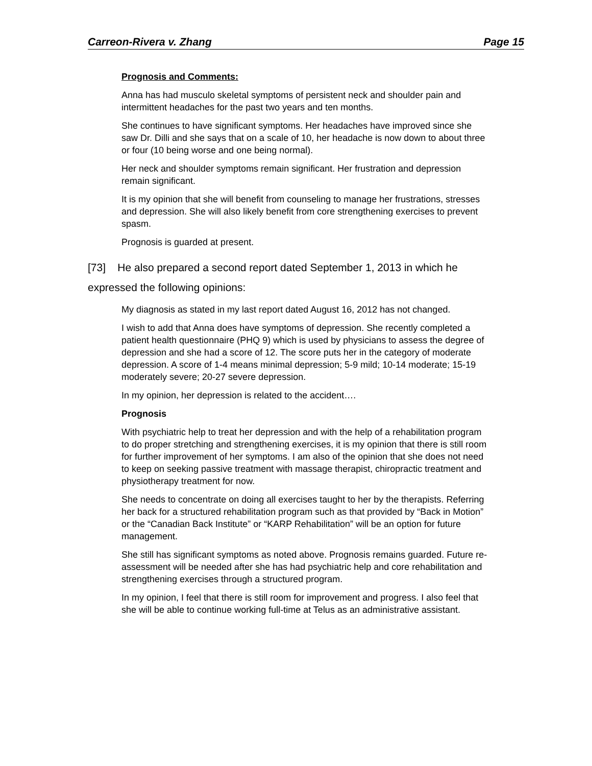Carreon-Rivera v. Zhang Page 15
Prognosis and Comments:
Anna has had musculo skeletal symptoms of persistent neck and shoulder pain and intermittent headaches for the past two years and ten months.
She continues to have significant symptoms. Her headaches have improved since she saw Dr. Dilli and she says that on a scale of 10, her headache is now down to about three or four (10 being worse and one being normal).
Her neck and shoulder symptoms remain significant. Her frustration and depression remain significant.
It is my opinion that she will benefit from counseling to manage her frustrations, stresses and depression. She will also likely benefit from core strengthening exercises to prevent spasm.
Prognosis is guarded at present.
[73] He also prepared a second report dated September 1, 2013 in which he expressed the following opinions:
My diagnosis as stated in my last report dated August 16, 2012 has not changed.
I wish to add that Anna does have symptoms of depression. She recently completed a patient health questionnaire (PHQ 9) which is used by physicians to assess the degree of depression and she had a score of 12. The score puts her in the category of moderate depression. A score of 1-4 means minimal depression; 5-9 mild; 10-14 moderate; 15-19 moderately severe; 20-27 severe depression.
In my opinion, her depression is related to the accident….
Prognosis
With psychiatric help to treat her depression and with the help of a rehabilitation program to do proper stretching and strengthening exercises, it is my opinion that there is still room for further improvement of her symptoms. I am also of the opinion that she does not need to keep on seeking passive treatment with massage therapist, chiropractic treatment and physiotherapy treatment for now.
She needs to concentrate on doing all exercises taught to her by the therapists. Referring her back for a structured rehabilitation program such as that provided by “Back in Motion” or the “Canadian Back Institute” or “KARP Rehabilitation” will be an option for future management.
She still has significant symptoms as noted above. Prognosis remains guarded. Future re-assessment will be needed after she has had psychiatric help and core rehabilitation and strengthening exercises through a structured program.
In my opinion, I feel that there is still room for improvement and progress. I also feel that she will be able to continue working full-time at Telus as an administrative assistant.